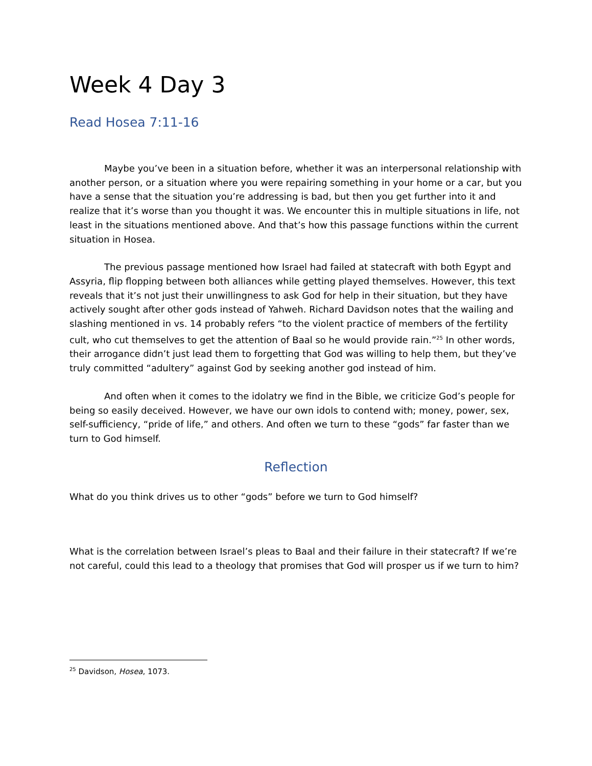Week 4 Day 3
Read Hosea 7:11-16
Maybe you’ve been in a situation before, whether it was an interpersonal relationship with another person, or a situation where you were repairing something in your home or a car, but you have a sense that the situation you’re addressing is bad, but then you get further into it and realize that it’s worse than you thought it was. We encounter this in multiple situations in life, not least in the situations mentioned above. And that’s how this passage functions within the current situation in Hosea.
The previous passage mentioned how Israel had failed at statecraft with both Egypt and Assyria, flip flopping between both alliances while getting played themselves. However, this text reveals that it’s not just their unwillingness to ask God for help in their situation, but they have actively sought after other gods instead of Yahweh. Richard Davidson notes that the wailing and slashing mentioned in vs. 14 probably refers “to the violent practice of members of the fertility cult, who cut themselves to get the attention of Baal so he would provide rain.”<sup>25</sup> In other words, their arrogance didn’t just lead them to forgetting that God was willing to help them, but they’ve truly committed “adultery” against God by seeking another god instead of him.
And often when it comes to the idolatry we find in the Bible, we criticize God’s people for being so easily deceived. However, we have our own idols to contend with; money, power, sex, self-sufficiency, “pride of life,” and others. And often we turn to these “gods” far faster than we turn to God himself.
Reflection
What do you think drives us to other “gods” before we turn to God himself?
What is the correlation between Israel’s pleas to Baal and their failure in their statecraft? If we’re not careful, could this lead to a theology that promises that God will prosper us if we turn to him?
<sup>25</sup> Davidson, Hosea, 1073.